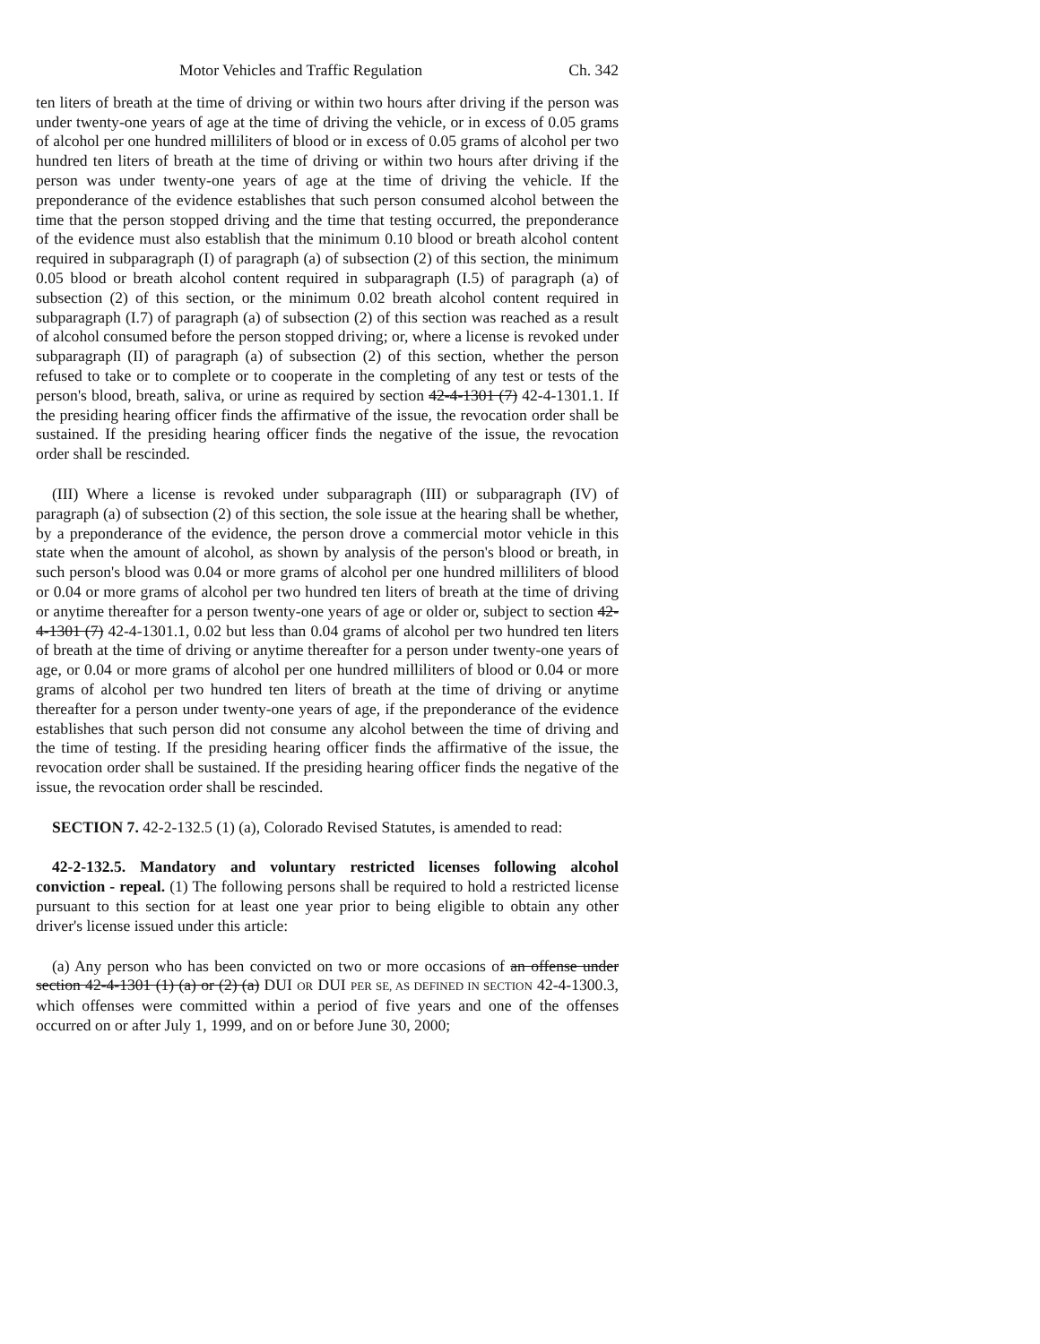Motor Vehicles and Traffic Regulation Ch. 342
ten liters of breath at the time of driving or within two hours after driving if the person was under twenty-one years of age at the time of driving the vehicle, or in excess of 0.05 grams of alcohol per one hundred milliliters of blood or in excess of 0.05 grams of alcohol per two hundred ten liters of breath at the time of driving or within two hours after driving if the person was under twenty-one years of age at the time of driving the vehicle. If the preponderance of the evidence establishes that such person consumed alcohol between the time that the person stopped driving and the time that testing occurred, the preponderance of the evidence must also establish that the minimum 0.10 blood or breath alcohol content required in subparagraph (I) of paragraph (a) of subsection (2) of this section, the minimum 0.05 blood or breath alcohol content required in subparagraph (I.5) of paragraph (a) of subsection (2) of this section, or the minimum 0.02 breath alcohol content required in subparagraph (I.7) of paragraph (a) of subsection (2) of this section was reached as a result of alcohol consumed before the person stopped driving; or, where a license is revoked under subparagraph (II) of paragraph (a) of subsection (2) of this section, whether the person refused to take or to complete or to cooperate in the completing of any test or tests of the person's blood, breath, saliva, or urine as required by section 42-4-1301 (7) 42-4-1301.1. If the presiding hearing officer finds the affirmative of the issue, the revocation order shall be sustained. If the presiding hearing officer finds the negative of the issue, the revocation order shall be rescinded.
(III) Where a license is revoked under subparagraph (III) or subparagraph (IV) of paragraph (a) of subsection (2) of this section, the sole issue at the hearing shall be whether, by a preponderance of the evidence, the person drove a commercial motor vehicle in this state when the amount of alcohol, as shown by analysis of the person's blood or breath, in such person's blood was 0.04 or more grams of alcohol per one hundred milliliters of blood or 0.04 or more grams of alcohol per two hundred ten liters of breath at the time of driving or anytime thereafter for a person twenty-one years of age or older or, subject to section 42-4-1301 (7) 42-4-1301.1, 0.02 but less than 0.04 grams of alcohol per two hundred ten liters of breath at the time of driving or anytime thereafter for a person under twenty-one years of age, or 0.04 or more grams of alcohol per one hundred milliliters of blood or 0.04 or more grams of alcohol per two hundred ten liters of breath at the time of driving or anytime thereafter for a person under twenty-one years of age, if the preponderance of the evidence establishes that such person did not consume any alcohol between the time of driving and the time of testing. If the presiding hearing officer finds the affirmative of the issue, the revocation order shall be sustained. If the presiding hearing officer finds the negative of the issue, the revocation order shall be rescinded.
SECTION 7. 42-2-132.5 (1) (a), Colorado Revised Statutes, is amended to read:
42-2-132.5. Mandatory and voluntary restricted licenses following alcohol conviction - repeal. (1) The following persons shall be required to hold a restricted license pursuant to this section for at least one year prior to being eligible to obtain any other driver's license issued under this article:
(a) Any person who has been convicted on two or more occasions of an offense under section 42-4-1301 (1) (a) or (2) (a) DUI OR DUI PER SE, AS DEFINED IN SECTION 42-4-1300.3, which offenses were committed within a period of five years and one of the offenses occurred on or after July 1, 1999, and on or before June 30, 2000;